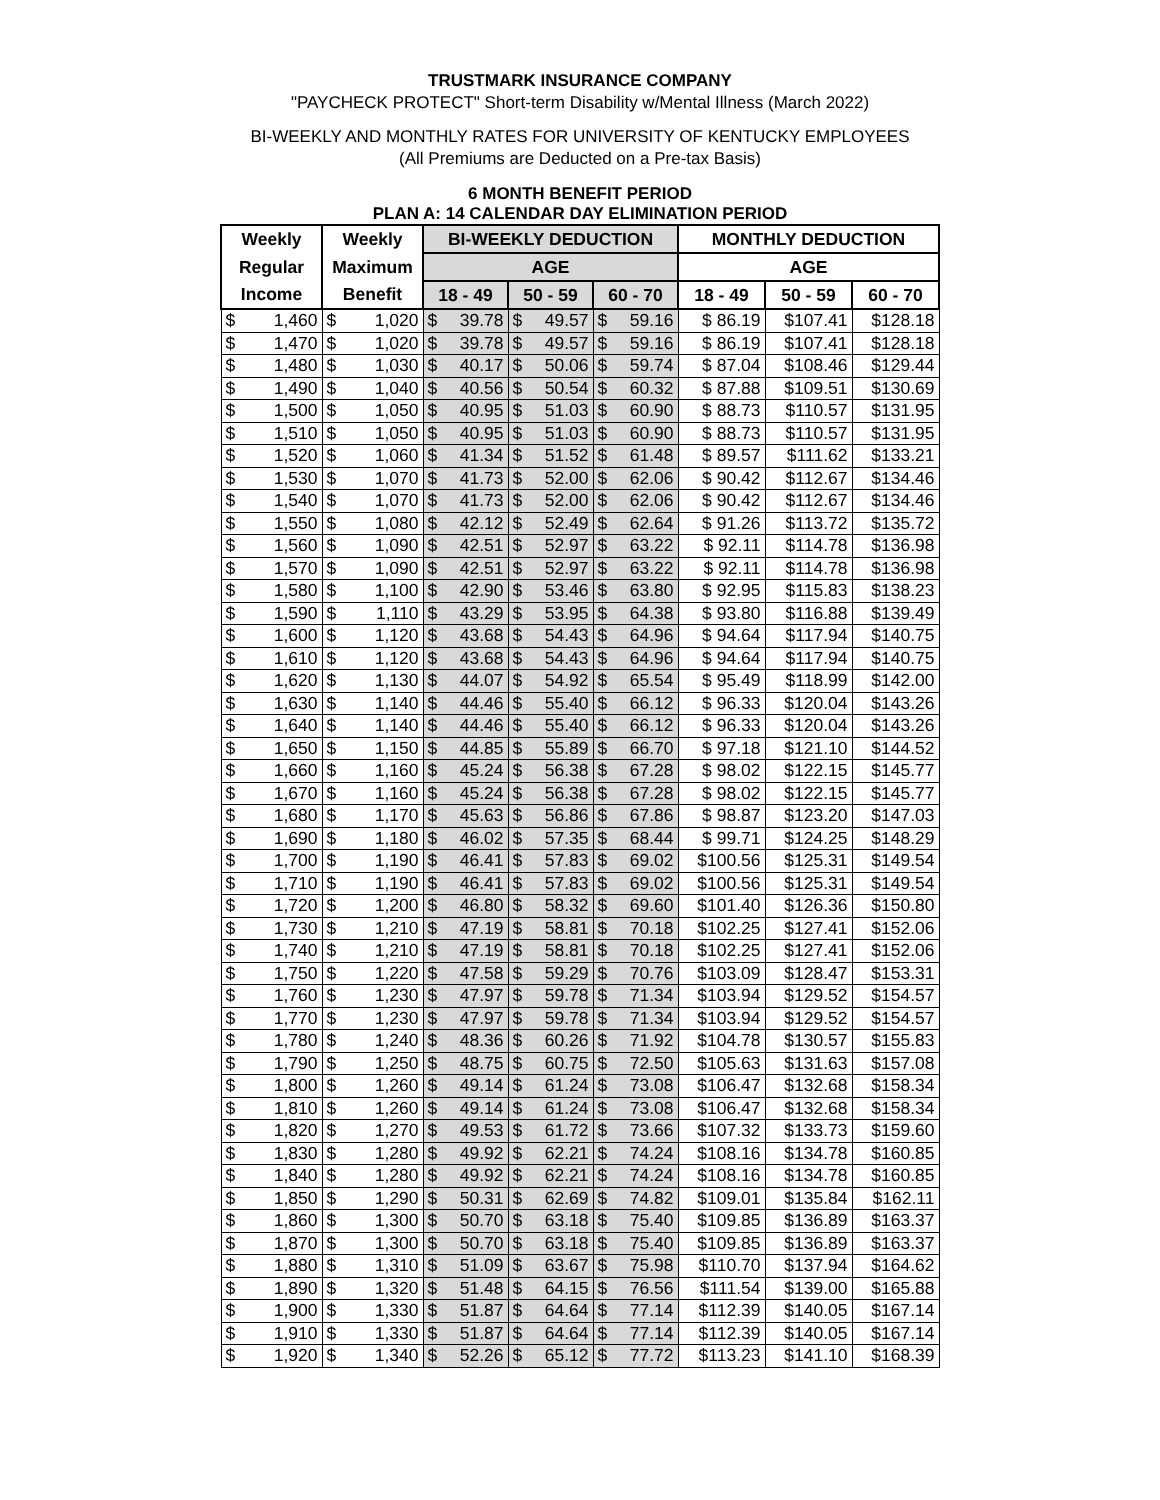TRUSTMARK INSURANCE COMPANY
"PAYCHECK PROTECT" Short-term Disability w/Mental Illness (March 2022)
BI-WEEKLY AND MONTHLY RATES FOR UNIVERSITY OF KENTUCKY EMPLOYEES
(All Premiums are Deducted on a Pre-tax Basis)
6 MONTH BENEFIT PERIOD
PLAN A: 14 CALENDAR DAY ELIMINATION PERIOD
| Weekly | | Weekly | | BI-WEEKLY DEDUCTION | | | | | | MONTHLY DEDUCTION | | |
| --- | --- | --- | --- | --- | --- | --- | --- | --- | --- | --- | --- | --- |
| Regular | | Maximum | | AGE | | | | | | AGE | | |
| Income | | Benefit | | 18 - 49 | | 50 - 59 | | 60 - 70 | | 18 - 49 | 50 - 59 | 60 - 70 |
| $ | 1,460 | $ | 1,020 | $ | 39.78 | $ | 49.57 | $ | 59.16 | $ 86.19 | $107.41 | $128.18 |
| $ | 1,470 | $ | 1,020 | $ | 39.78 | $ | 49.57 | $ | 59.16 | $ 86.19 | $107.41 | $128.18 |
| $ | 1,480 | $ | 1,030 | $ | 40.17 | $ | 50.06 | $ | 59.74 | $ 87.04 | $108.46 | $129.44 |
| $ | 1,490 | $ | 1,040 | $ | 40.56 | $ | 50.54 | $ | 60.32 | $ 87.88 | $109.51 | $130.69 |
| $ | 1,500 | $ | 1,050 | $ | 40.95 | $ | 51.03 | $ | 60.90 | $ 88.73 | $110.57 | $131.95 |
| $ | 1,510 | $ | 1,050 | $ | 40.95 | $ | 51.03 | $ | 60.90 | $ 88.73 | $110.57 | $131.95 |
| $ | 1,520 | $ | 1,060 | $ | 41.34 | $ | 51.52 | $ | 61.48 | $ 89.57 | $111.62 | $133.21 |
| $ | 1,530 | $ | 1,070 | $ | 41.73 | $ | 52.00 | $ | 62.06 | $ 90.42 | $112.67 | $134.46 |
| $ | 1,540 | $ | 1,070 | $ | 41.73 | $ | 52.00 | $ | 62.06 | $ 90.42 | $112.67 | $134.46 |
| $ | 1,550 | $ | 1,080 | $ | 42.12 | $ | 52.49 | $ | 62.64 | $ 91.26 | $113.72 | $135.72 |
| $ | 1,560 | $ | 1,090 | $ | 42.51 | $ | 52.97 | $ | 63.22 | $ 92.11 | $114.78 | $136.98 |
| $ | 1,570 | $ | 1,090 | $ | 42.51 | $ | 52.97 | $ | 63.22 | $ 92.11 | $114.78 | $136.98 |
| $ | 1,580 | $ | 1,100 | $ | 42.90 | $ | 53.46 | $ | 63.80 | $ 92.95 | $115.83 | $138.23 |
| $ | 1,590 | $ | 1,110 | $ | 43.29 | $ | 53.95 | $ | 64.38 | $ 93.80 | $116.88 | $139.49 |
| $ | 1,600 | $ | 1,120 | $ | 43.68 | $ | 54.43 | $ | 64.96 | $ 94.64 | $117.94 | $140.75 |
| $ | 1,610 | $ | 1,120 | $ | 43.68 | $ | 54.43 | $ | 64.96 | $ 94.64 | $117.94 | $140.75 |
| $ | 1,620 | $ | 1,130 | $ | 44.07 | $ | 54.92 | $ | 65.54 | $ 95.49 | $118.99 | $142.00 |
| $ | 1,630 | $ | 1,140 | $ | 44.46 | $ | 55.40 | $ | 66.12 | $ 96.33 | $120.04 | $143.26 |
| $ | 1,640 | $ | 1,140 | $ | 44.46 | $ | 55.40 | $ | 66.12 | $ 96.33 | $120.04 | $143.26 |
| $ | 1,650 | $ | 1,150 | $ | 44.85 | $ | 55.89 | $ | 66.70 | $ 97.18 | $121.10 | $144.52 |
| $ | 1,660 | $ | 1,160 | $ | 45.24 | $ | 56.38 | $ | 67.28 | $ 98.02 | $122.15 | $145.77 |
| $ | 1,670 | $ | 1,160 | $ | 45.24 | $ | 56.38 | $ | 67.28 | $ 98.02 | $122.15 | $145.77 |
| $ | 1,680 | $ | 1,170 | $ | 45.63 | $ | 56.86 | $ | 67.86 | $ 98.87 | $123.20 | $147.03 |
| $ | 1,690 | $ | 1,180 | $ | 46.02 | $ | 57.35 | $ | 68.44 | $ 99.71 | $124.25 | $148.29 |
| $ | 1,700 | $ | 1,190 | $ | 46.41 | $ | 57.83 | $ | 69.02 | $100.56 | $125.31 | $149.54 |
| $ | 1,710 | $ | 1,190 | $ | 46.41 | $ | 57.83 | $ | 69.02 | $100.56 | $125.31 | $149.54 |
| $ | 1,720 | $ | 1,200 | $ | 46.80 | $ | 58.32 | $ | 69.60 | $101.40 | $126.36 | $150.80 |
| $ | 1,730 | $ | 1,210 | $ | 47.19 | $ | 58.81 | $ | 70.18 | $102.25 | $127.41 | $152.06 |
| $ | 1,740 | $ | 1,210 | $ | 47.19 | $ | 58.81 | $ | 70.18 | $102.25 | $127.41 | $152.06 |
| $ | 1,750 | $ | 1,220 | $ | 47.58 | $ | 59.29 | $ | 70.76 | $103.09 | $128.47 | $153.31 |
| $ | 1,760 | $ | 1,230 | $ | 47.97 | $ | 59.78 | $ | 71.34 | $103.94 | $129.52 | $154.57 |
| $ | 1,770 | $ | 1,230 | $ | 47.97 | $ | 59.78 | $ | 71.34 | $103.94 | $129.52 | $154.57 |
| $ | 1,780 | $ | 1,240 | $ | 48.36 | $ | 60.26 | $ | 71.92 | $104.78 | $130.57 | $155.83 |
| $ | 1,790 | $ | 1,250 | $ | 48.75 | $ | 60.75 | $ | 72.50 | $105.63 | $131.63 | $157.08 |
| $ | 1,800 | $ | 1,260 | $ | 49.14 | $ | 61.24 | $ | 73.08 | $106.47 | $132.68 | $158.34 |
| $ | 1,810 | $ | 1,260 | $ | 49.14 | $ | 61.24 | $ | 73.08 | $106.47 | $132.68 | $158.34 |
| $ | 1,820 | $ | 1,270 | $ | 49.53 | $ | 61.72 | $ | 73.66 | $107.32 | $133.73 | $159.60 |
| $ | 1,830 | $ | 1,280 | $ | 49.92 | $ | 62.21 | $ | 74.24 | $108.16 | $134.78 | $160.85 |
| $ | 1,840 | $ | 1,280 | $ | 49.92 | $ | 62.21 | $ | 74.24 | $108.16 | $134.78 | $160.85 |
| $ | 1,850 | $ | 1,290 | $ | 50.31 | $ | 62.69 | $ | 74.82 | $109.01 | $135.84 | $162.11 |
| $ | 1,860 | $ | 1,300 | $ | 50.70 | $ | 63.18 | $ | 75.40 | $109.85 | $136.89 | $163.37 |
| $ | 1,870 | $ | 1,300 | $ | 50.70 | $ | 63.18 | $ | 75.40 | $109.85 | $136.89 | $163.37 |
| $ | 1,880 | $ | 1,310 | $ | 51.09 | $ | 63.67 | $ | 75.98 | $110.70 | $137.94 | $164.62 |
| $ | 1,890 | $ | 1,320 | $ | 51.48 | $ | 64.15 | $ | 76.56 | $111.54 | $139.00 | $165.88 |
| $ | 1,900 | $ | 1,330 | $ | 51.87 | $ | 64.64 | $ | 77.14 | $112.39 | $140.05 | $167.14 |
| $ | 1,910 | $ | 1,330 | $ | 51.87 | $ | 64.64 | $ | 77.14 | $112.39 | $140.05 | $167.14 |
| $ | 1,920 | $ | 1,340 | $ | 52.26 | $ | 65.12 | $ | 77.72 | $113.23 | $141.10 | $168.39 |